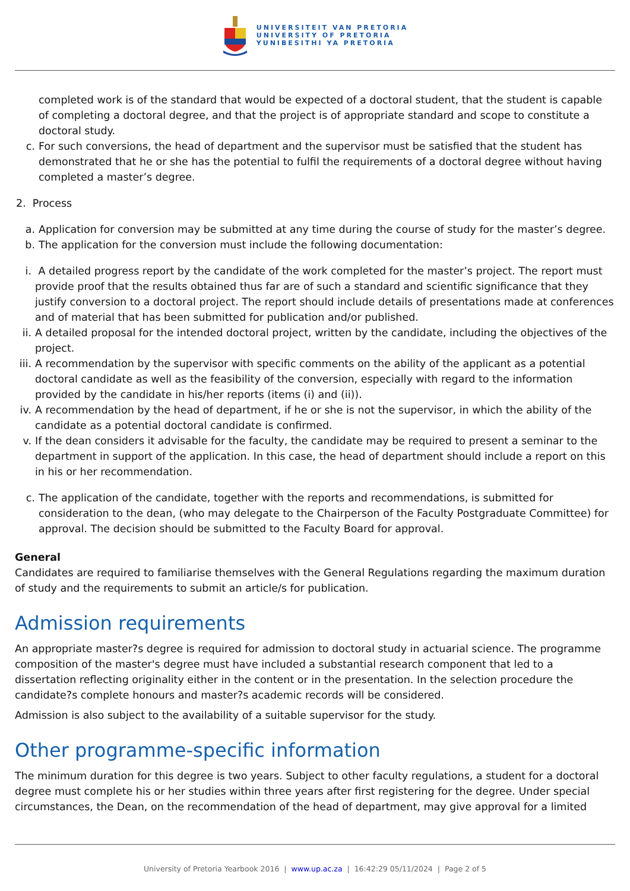UNIVERSITEIT VAN PRETORIA
UNIVERSITY OF PRETORIA
YUNIBESITHI YA PRETORIA
completed work is of the standard that would be expected of a doctoral student, that the student is capable of completing a doctoral degree, and that the project is of appropriate standard and scope to constitute a doctoral study.
c. For such conversions, the head of department and the supervisor must be satisfied that the student has demonstrated that he or she has the potential to fulfil the requirements of a doctoral degree without having completed a master’s degree.
2. Process
a. Application for conversion may be submitted at any time during the course of study for the master’s degree.
b. The application for the conversion must include the following documentation:
i. A detailed progress report by the candidate of the work completed for the master’s project. The report must provide proof that the results obtained thus far are of such a standard and scientific significance that they justify conversion to a doctoral project. The report should include details of presentations made at conferences and of material that has been submitted for publication and/or published.
ii.
A detailed proposal for the intended doctoral project, written by the candidate, including the objectives of the project.
iii.
A recommendation by the supervisor with specific comments on the ability of the applicant as a potential doctoral candidate as well as the feasibility of the conversion, especially with regard to the information provided by the candidate in his/her reports (items (i) and (ii)).
iv.
A recommendation by the head of department, if he or she is not the supervisor, in which the ability of the candidate as a potential doctoral candidate is confirmed.
v. If the dean considers it advisable for the faculty, the candidate may be required to present a seminar to the department in support of the application. In this case, the head of department should include a report on this in his or her recommendation.
c. The application of the candidate, together with the reports and recommendations, is submitted for consideration to the dean, (who may delegate to the Chairperson of the Faculty Postgraduate Committee) for approval. The decision should be submitted to the Faculty Board for approval.
General
Candidates are required to familiarise themselves with the General Regulations regarding the maximum duration of study and the requirements to submit an article/s for publication.
Admission requirements
An appropriate master?s degree is required for admission to doctoral study in actuarial science. The programme composition of the master's degree must have included a substantial research component that led to a dissertation reflecting originality either in the content or in the presentation. In the selection procedure the candidate?s complete honours and master?s academic records will be considered.
Admission is also subject to the availability of a suitable supervisor for the study.
Other programme-specific information
The minimum duration for this degree is two years. Subject to other faculty regulations, a student for a doctoral degree must complete his or her studies within three years after first registering for the degree. Under special circumstances, the Dean, on the recommendation of the head of department, may give approval for a limited
University of Pretoria Yearbook 2016 | www.up.ac.za | 16:42:29 05/11/2024 | Page 2 of 5